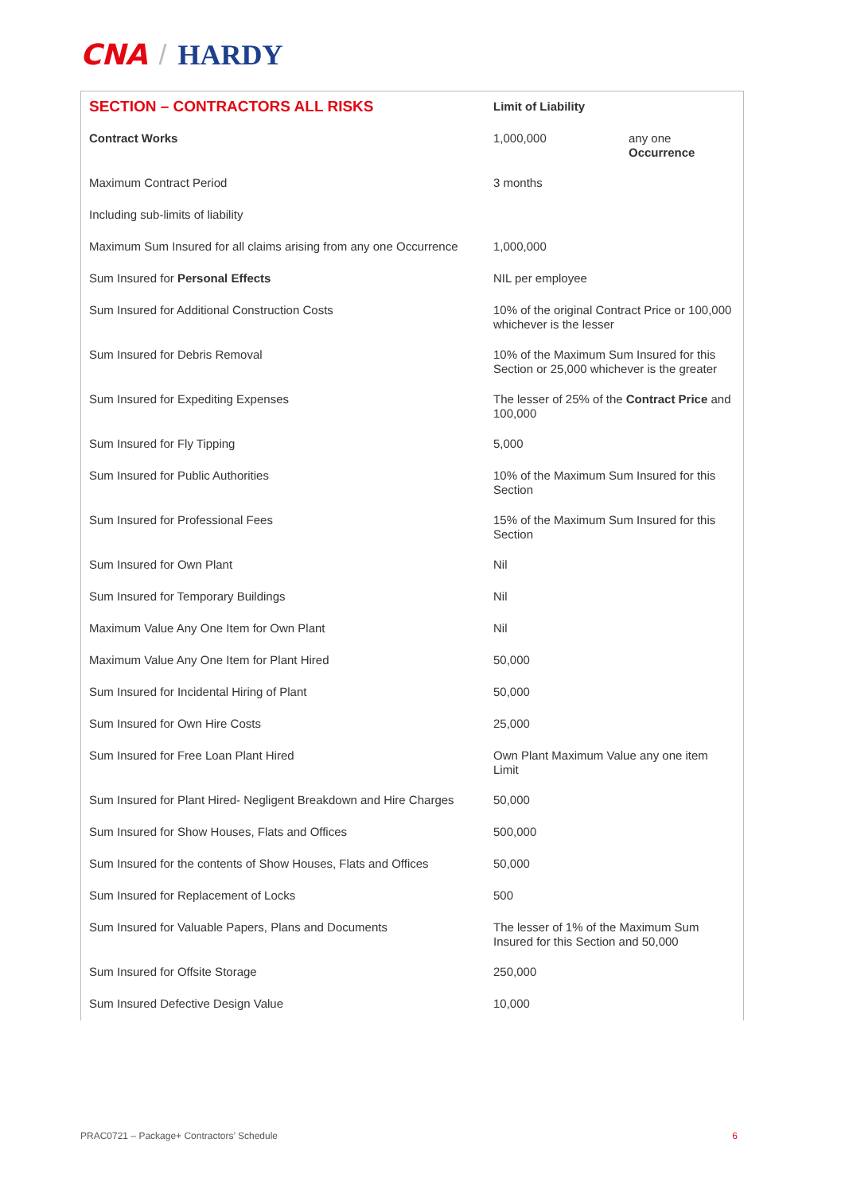CNA / HARDY
| SECTION – CONTRACTORS ALL RISKS | Limit of Liability | |
| --- | --- | --- |
| Contract Works | 1,000,000 | any one Occurrence |
| Maximum Contract Period | 3 months | |
| Including sub-limits of liability | | |
| Maximum Sum Insured for all claims arising from any one Occurrence | 1,000,000 | |
| Sum Insured for Personal Effects | NIL per employee | |
| Sum Insured for Additional Construction Costs | 10% of the original Contract Price or 100,000 whichever is the lesser | |
| Sum Insured for Debris Removal | 10% of the Maximum Sum Insured for this Section or 25,000 whichever is the greater | |
| Sum Insured for Expediting Expenses | The lesser of 25% of the Contract Price and 100,000 | |
| Sum Insured for Fly Tipping | 5,000 | |
| Sum Insured for Public Authorities | 10% of the Maximum Sum Insured for this Section | |
| Sum Insured for Professional Fees | 15% of the Maximum Sum Insured for this Section | |
| Sum Insured for Own Plant | Nil | |
| Sum Insured for Temporary Buildings | Nil | |
| Maximum Value Any One Item for Own Plant | Nil | |
| Maximum Value Any One Item for Plant Hired | 50,000 | |
| Sum Insured for Incidental Hiring of Plant | 50,000 | |
| Sum Insured for Own Hire Costs | 25,000 | |
| Sum Insured for Free Loan Plant Hired | Own Plant Maximum Value any one item Limit | |
| Sum Insured for Plant Hired- Negligent Breakdown and Hire Charges | 50,000 | |
| Sum Insured for Show Houses, Flats and Offices | 500,000 | |
| Sum Insured for the contents of Show Houses, Flats and Offices | 50,000 | |
| Sum Insured for Replacement of Locks | 500 | |
| Sum Insured for Valuable Papers, Plans and Documents | The lesser of 1% of the Maximum Sum Insured for this Section and 50,000 | |
| Sum Insured for Offsite Storage | 250,000 | |
| Sum Insured Defective Design Value | 10,000 | |
PRAC0721 – Package+ Contractors’ Schedule 6